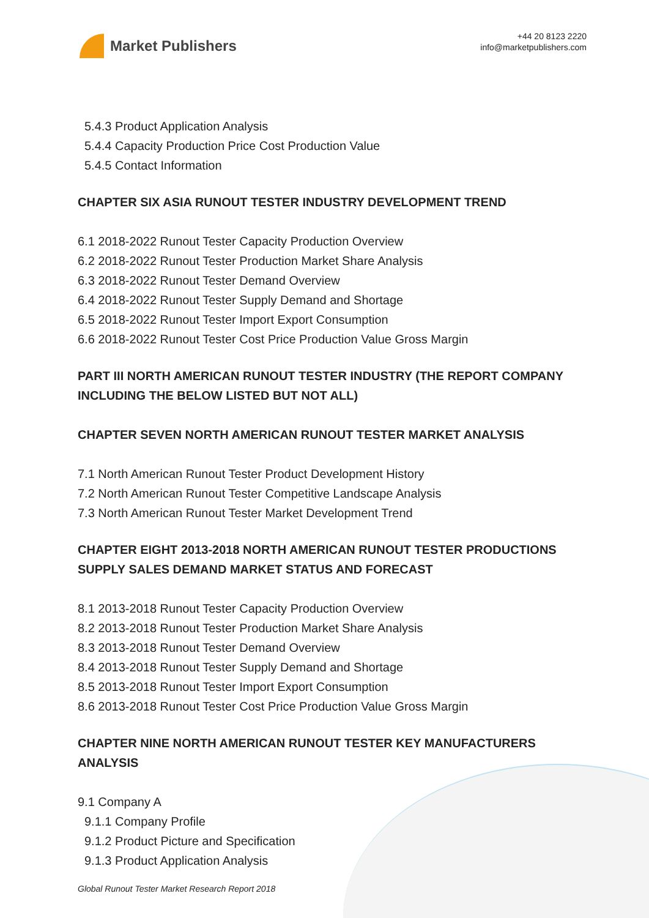Market Publishers
+44 20 8123 2220
info@marketpublishers.com
5.4.3 Product Application Analysis
5.4.4 Capacity Production Price Cost Production Value
5.4.5 Contact Information
CHAPTER SIX ASIA RUNOUT TESTER INDUSTRY DEVELOPMENT TREND
6.1 2018-2022 Runout Tester Capacity Production Overview
6.2 2018-2022 Runout Tester Production Market Share Analysis
6.3 2018-2022 Runout Tester Demand Overview
6.4 2018-2022 Runout Tester Supply Demand and Shortage
6.5 2018-2022 Runout Tester Import Export Consumption
6.6 2018-2022 Runout Tester Cost Price Production Value Gross Margin
PART III NORTH AMERICAN RUNOUT TESTER INDUSTRY (THE REPORT COMPANY INCLUDING THE BELOW LISTED BUT NOT ALL)
CHAPTER SEVEN NORTH AMERICAN RUNOUT TESTER MARKET ANALYSIS
7.1 North American Runout Tester Product Development History
7.2 North American Runout Tester Competitive Landscape Analysis
7.3 North American Runout Tester Market Development Trend
CHAPTER EIGHT 2013-2018 NORTH AMERICAN RUNOUT TESTER PRODUCTIONS SUPPLY SALES DEMAND MARKET STATUS AND FORECAST
8.1 2013-2018 Runout Tester Capacity Production Overview
8.2 2013-2018 Runout Tester Production Market Share Analysis
8.3 2013-2018 Runout Tester Demand Overview
8.4 2013-2018 Runout Tester Supply Demand and Shortage
8.5 2013-2018 Runout Tester Import Export Consumption
8.6 2013-2018 Runout Tester Cost Price Production Value Gross Margin
CHAPTER NINE NORTH AMERICAN RUNOUT TESTER KEY MANUFACTURERS ANALYSIS
9.1 Company A
9.1.1 Company Profile
9.1.2 Product Picture and Specification
9.1.3 Product Application Analysis
Global Runout Tester Market Research Report 2018